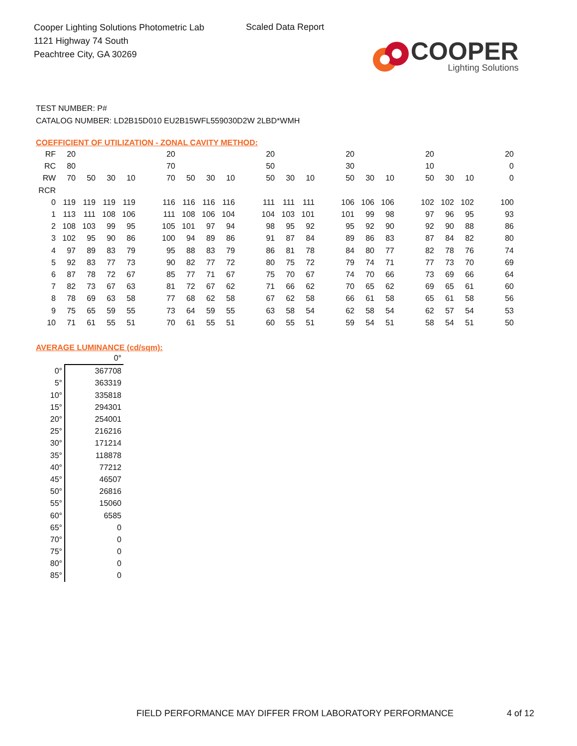Cooper Lighting Solutions Photometric Lab
1121 Highway 74 South
Peachtree City, GA 30269
Scaled Data Report
COOPER
Lighting Solutions
TEST NUMBER: P#
CATALOG NUMBER: LD2B15D010 EU2B15WFL559030D2W 2LBD*WMH
COEFFICIENT OF UTILIZATION - ZONAL CAVITY METHOD:
| RF | 20 | | | | | 20 | | | | | 20 | | | | 20 | | | | 20 | | | | 20 |
| RC | 80 | | | | | 70 | | | | | 50 | | | | 30 | | | | 10 | | | | 0 |
| RW | 70 | 50 | 30 | 10 | | 70 | 50 | 30 | 10 | | 50 | 30 | 10 | | 50 | 30 | 10 | | 50 | 30 | 10 | | 0 |
| RCR | | | | | | | | | | | | | | | | | | | | | | | |
| 0 | 119 | 119 | 119 | 119 | | 116 | 116 | 116 | 116 | | 111 | 111 | 111 | | 106 | 106 | 106 | | 102 | 102 | 102 | | 100 |
| 1 | 113 | 111 | 108 | 106 | | 111 | 108 | 106 | 104 | | 104 | 103 | 101 | | 101 | 99 | 98 | | 97 | 96 | 95 | | 93 |
| 2 | 108 | 103 | 99 | 95 | | 105 | 101 | 97 | 94 | | 98 | 95 | 92 | | 95 | 92 | 90 | | 92 | 90 | 88 | | 86 |
| 3 | 102 | 95 | 90 | 86 | | 100 | 94 | 89 | 86 | | 91 | 87 | 84 | | 89 | 86 | 83 | | 87 | 84 | 82 | | 80 |
| 4 | 97 | 89 | 83 | 79 | | 95 | 88 | 83 | 79 | | 86 | 81 | 78 | | 84 | 80 | 77 | | 82 | 78 | 76 | | 74 |
| 5 | 92 | 83 | 77 | 73 | | 90 | 82 | 77 | 72 | | 80 | 75 | 72 | | 79 | 74 | 71 | | 77 | 73 | 70 | | 69 |
| 6 | 87 | 78 | 72 | 67 | | 85 | 77 | 71 | 67 | | 75 | 70 | 67 | | 74 | 70 | 66 | | 73 | 69 | 66 | | 64 |
| 7 | 82 | 73 | 67 | 63 | | 81 | 72 | 67 | 62 | | 71 | 66 | 62 | | 70 | 65 | 62 | | 69 | 65 | 61 | | 60 |
| 8 | 78 | 69 | 63 | 58 | | 77 | 68 | 62 | 58 | | 67 | 62 | 58 | | 66 | 61 | 58 | | 65 | 61 | 58 | | 56 |
| 9 | 75 | 65 | 59 | 55 | | 73 | 64 | 59 | 55 | | 63 | 58 | 54 | | 62 | 58 | 54 | | 62 | 57 | 54 | | 53 |
| 10 | 71 | 61 | 55 | 51 | | 70 | 61 | 55 | 51 | | 60 | 55 | 51 | | 59 | 54 | 51 | | 58 | 54 | 51 | | 50 |
AVERAGE LUMINANCE (cd/sqm):
| | 0° |
| 0° | 367708 |
| 5° | 363319 |
| 10° | 335818 |
| 15° | 294301 |
| 20° | 254001 |
| 25° | 216216 |
| 30° | 171214 |
| 35° | 118878 |
| 40° | 77212 |
| 45° | 46507 |
| 50° | 26816 |
| 55° | 15060 |
| 60° | 6585 |
| 65° | 0 |
| 70° | 0 |
| 75° | 0 |
| 80° | 0 |
| 85° | 0 |
FIELD PERFORMANCE MAY DIFFER FROM LABORATORY PERFORMANCE
4 of 12